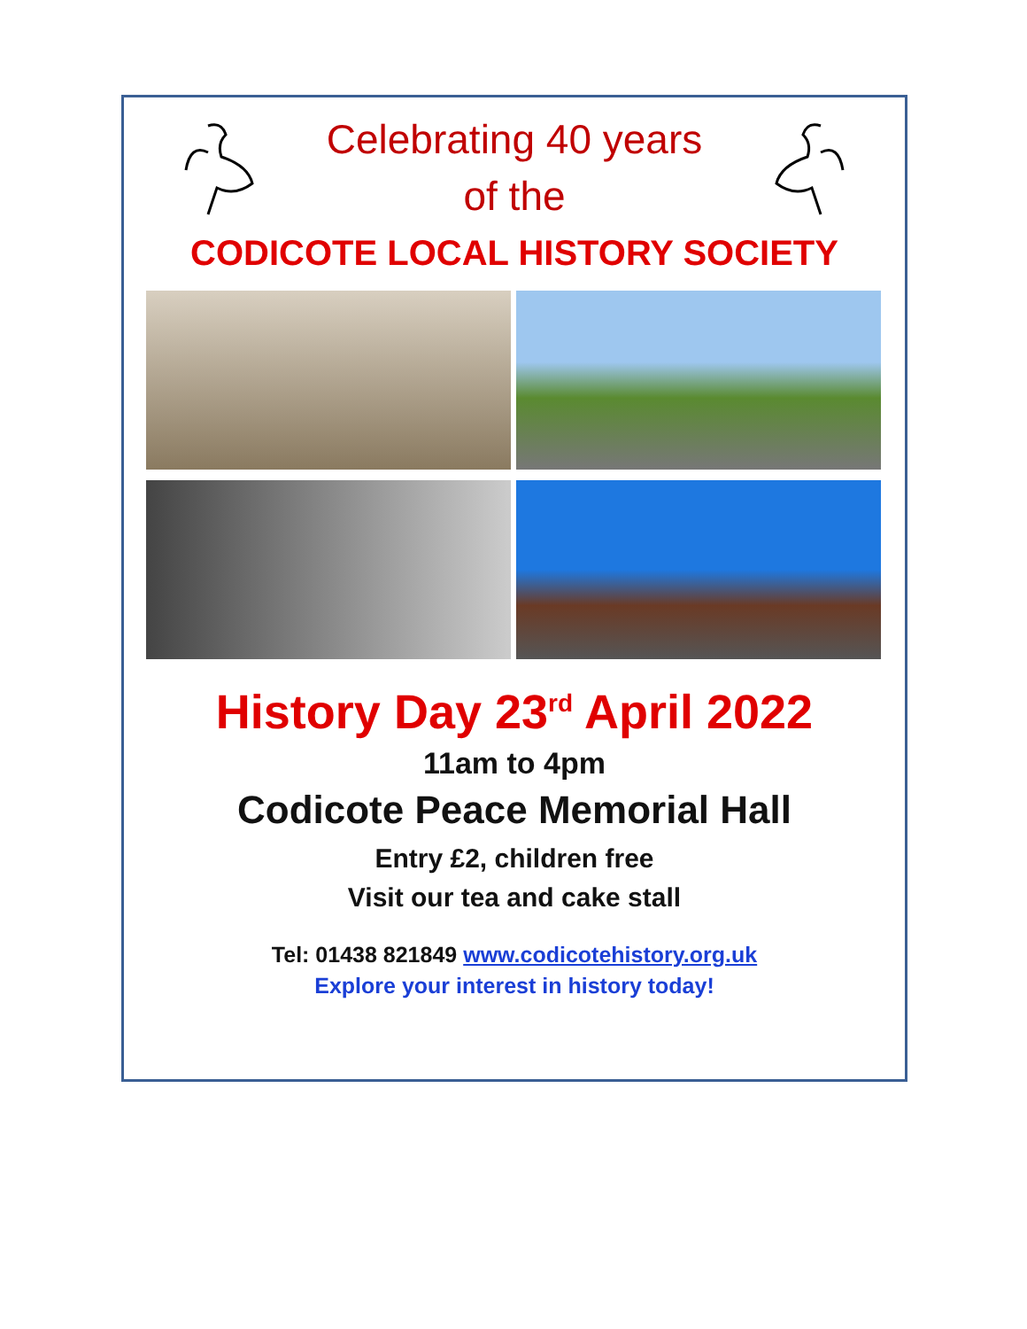Celebrating 40 years
of the
CODICOTE LOCAL HISTORY SOCIETY
History Day 23<sup>rd</sup> April 2022
11am to 4pm
Codicote Peace Memorial Hall
Entry £2, children free
Visit our tea and cake stall
Tel: 01438 821849 www.codicotehistory.org.uk
Explore your interest in history today!